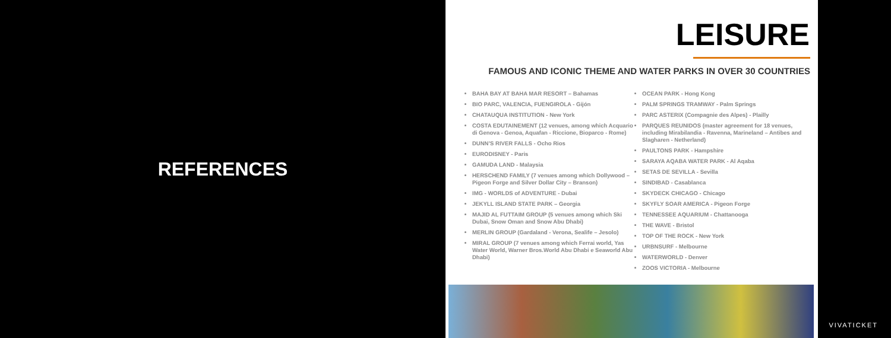REFERENCES
LEISURE
FAMOUS AND ICONIC THEME AND WATER PARKS IN OVER 30 COUNTRIES
BAHA BAY AT BAHA MAR RESORT – Bahamas
BIO PARC, VALENCIA, FUENGIROLA - Gijón
CHATAUQUA INSTITUTION - New York
COSTA EDUTAINEMENT (12 venues, among which Acquario di Genova - Genoa, Aquafan - Riccione, Bioparco - Rome)
DUNN’S RIVER FALLS - Ocho Rios
EURODISNEY - Paris
GAMUDA LAND - Malaysia
HERSCHEND FAMILY (7 venues among which Dollywood – Pigeon Forge and Silver Dollar City – Branson)
IMG - WORLDS of ADVENTURE - Dubai
JEKYLL ISLAND STATE PARK – Georgia
MAJID AL FUTTAIM GROUP (5 venues among which Ski Dubai, Snow Oman and Snow Abu Dhabi)
MERLIN GROUP (Gardaland - Verona, Sealife – Jesolo)
MIRAL GROUP (7 venues among which Ferrai world, Yas Water World, Warner Bros.World Abu Dhabi e Seaworld Abu Dhabi)
OCEAN PARK - Hong Kong
PALM SPRINGS TRAMWAY - Palm Springs
PARC ASTERIX (Compagnie des Alpes) - Plailly
PARQUES REUNIDOS (master agreement for 18 venues, including Mirabilandia - Ravenna, Marineland – Antibes and Slagharen - Netherland)
PAULTONS PARK - Hampshire
SARAYA AQABA WATER PARK - Al Aqaba
SETAS DE SEVILLA - Sevilla
SINDIBAD - Casablanca
SKYDECK CHICAGO - Chicago
SKYFLY SOAR AMERICA - Pigeon Forge
TENNESSEE AQUARIUM - Chattanooga
THE WAVE - Bristol
TOP OF THE ROCK - New York
URBNSURF - Melbourne
WATERWORLD - Denver
ZOOS VICTORIA - Melbourne
VIVATICKET